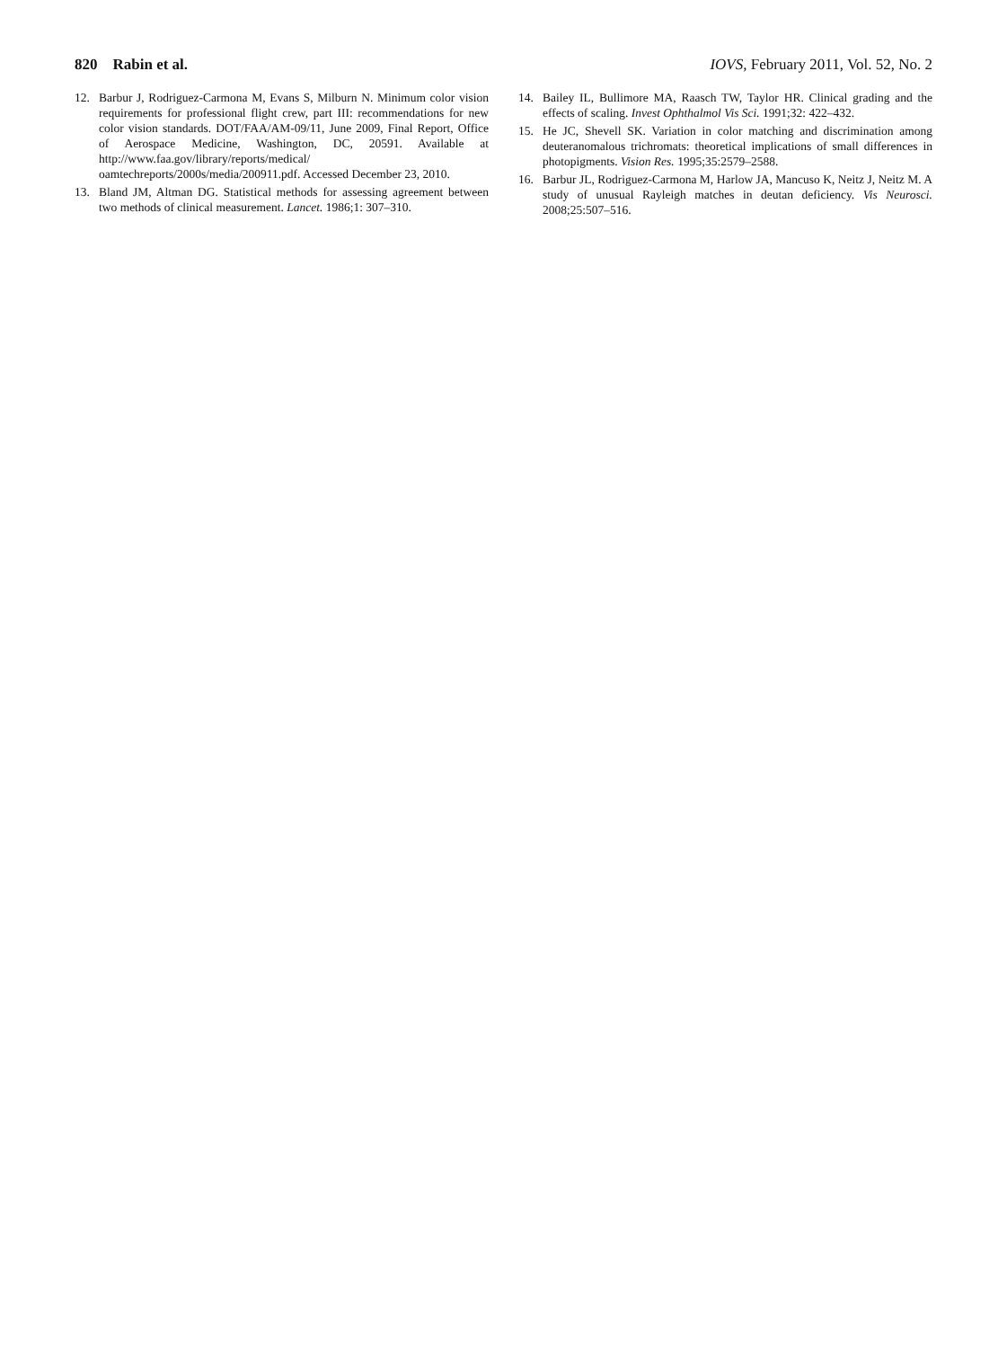820 Rabin et al. IOVS, February 2011, Vol. 52, No. 2
12. Barbur J, Rodriguez-Carmona M, Evans S, Milburn N. Minimum color vision requirements for professional flight crew, part III: recommendations for new color vision standards. DOT/FAA/AM-09/11, June 2009, Final Report, Office of Aerospace Medicine, Washington, DC, 20591. Available at http://www.faa.gov/library/reports/medical/ oamtechreports/2000s/media/200911.pdf. Accessed December 23, 2010.
13. Bland JM, Altman DG. Statistical methods for assessing agreement between two methods of clinical measurement. Lancet. 1986;1: 307–310.
14. Bailey IL, Bullimore MA, Raasch TW, Taylor HR. Clinical grading and the effects of scaling. Invest Ophthalmol Vis Sci. 1991;32: 422–432.
15. He JC, Shevell SK. Variation in color matching and discrimination among deuteranomalous trichromats: theoretical implications of small differences in photopigments. Vision Res. 1995;35:2579–2588.
16. Barbur JL, Rodriguez-Carmona M, Harlow JA, Mancuso K, Neitz J, Neitz M. A study of unusual Rayleigh matches in deutan deficiency. Vis Neurosci. 2008;25:507–516.